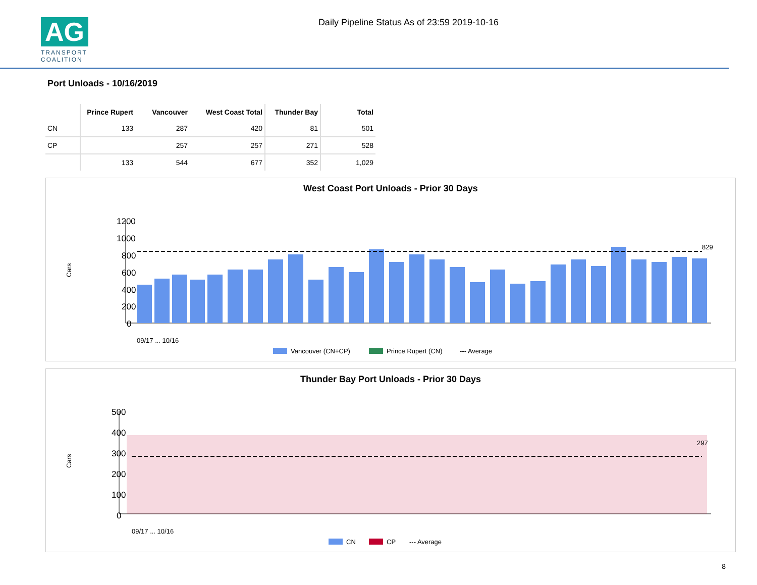AG
TRANSPORT
COALITION
Daily Pipeline Status As of 23:59 2019-10-16
Port Unloads - 10/16/2019
| | Prince Rupert | Vancouver | West Coast Total | Thunder Bay | Total |
| --- | --- | --- | --- | --- | --- |
| CN | 133 | 287 | 420 | 81 | 501 |
| CP | | 257 | 257 | 271 | 528 |
| | 133 | 544 | 677 | 352 | 1,029 |
West Coast Port Unloads - Prior 30 Days
Cars
1200
1000
800
600
400
200
0
829
09/17 ... 10/16
Vancouver (CN+CP)
Prince Rupert (CN)
--- Average
Thunder Bay Port Unloads - Prior 30 Days
Cars
500
400
300
200
100
0
297
09/17 ... 10/16
CN
CP
--- Average
8